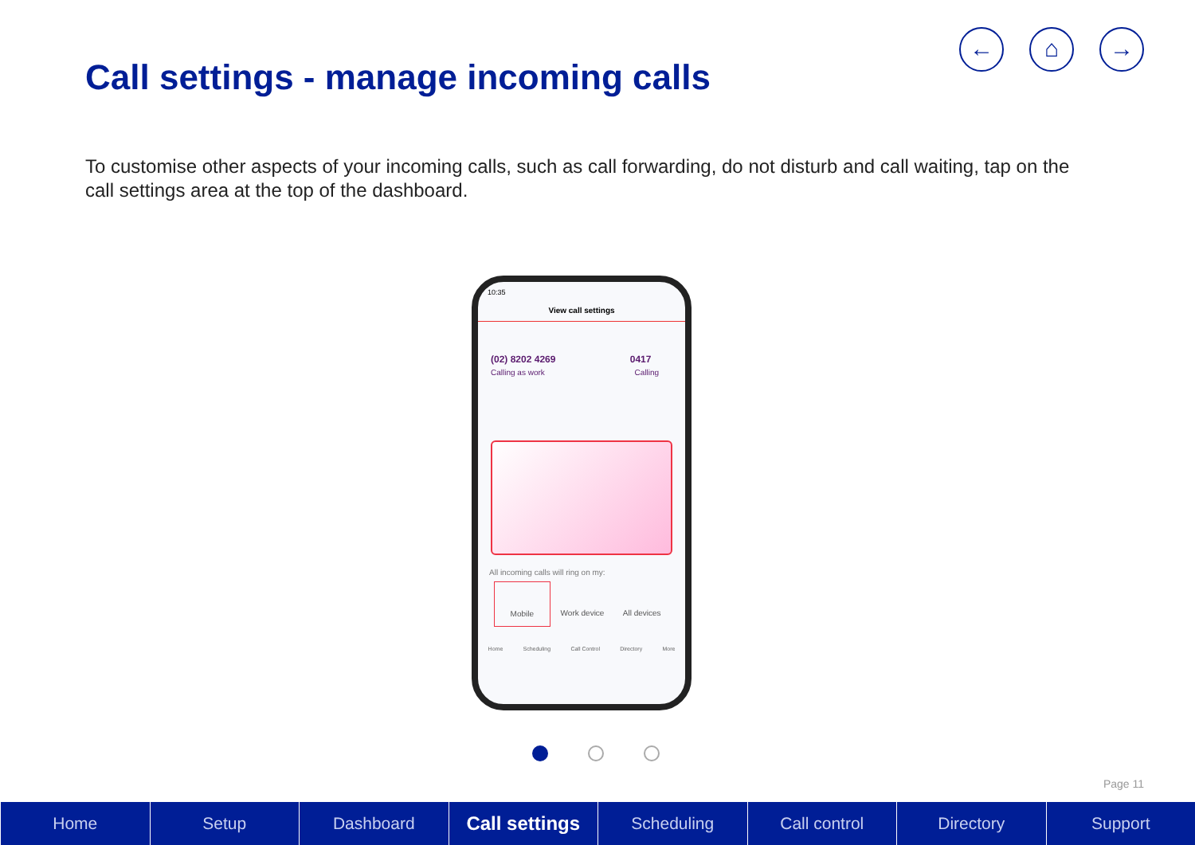← ⌂ →
Call settings - manage incoming calls
To customise other aspects of your incoming calls, such as call forwarding, do not disturb and call waiting, tap on the call settings area at the top of the dashboard.
10:35
View call settings
(02) 8202 4269 0417
Calling as work Calling
All incoming calls will ring on my:
Mobile Work device All devices
Home Scheduling Call Control Directory More
Page 11
Home Setup Dashboard Call settings Scheduling Call control Directory Support